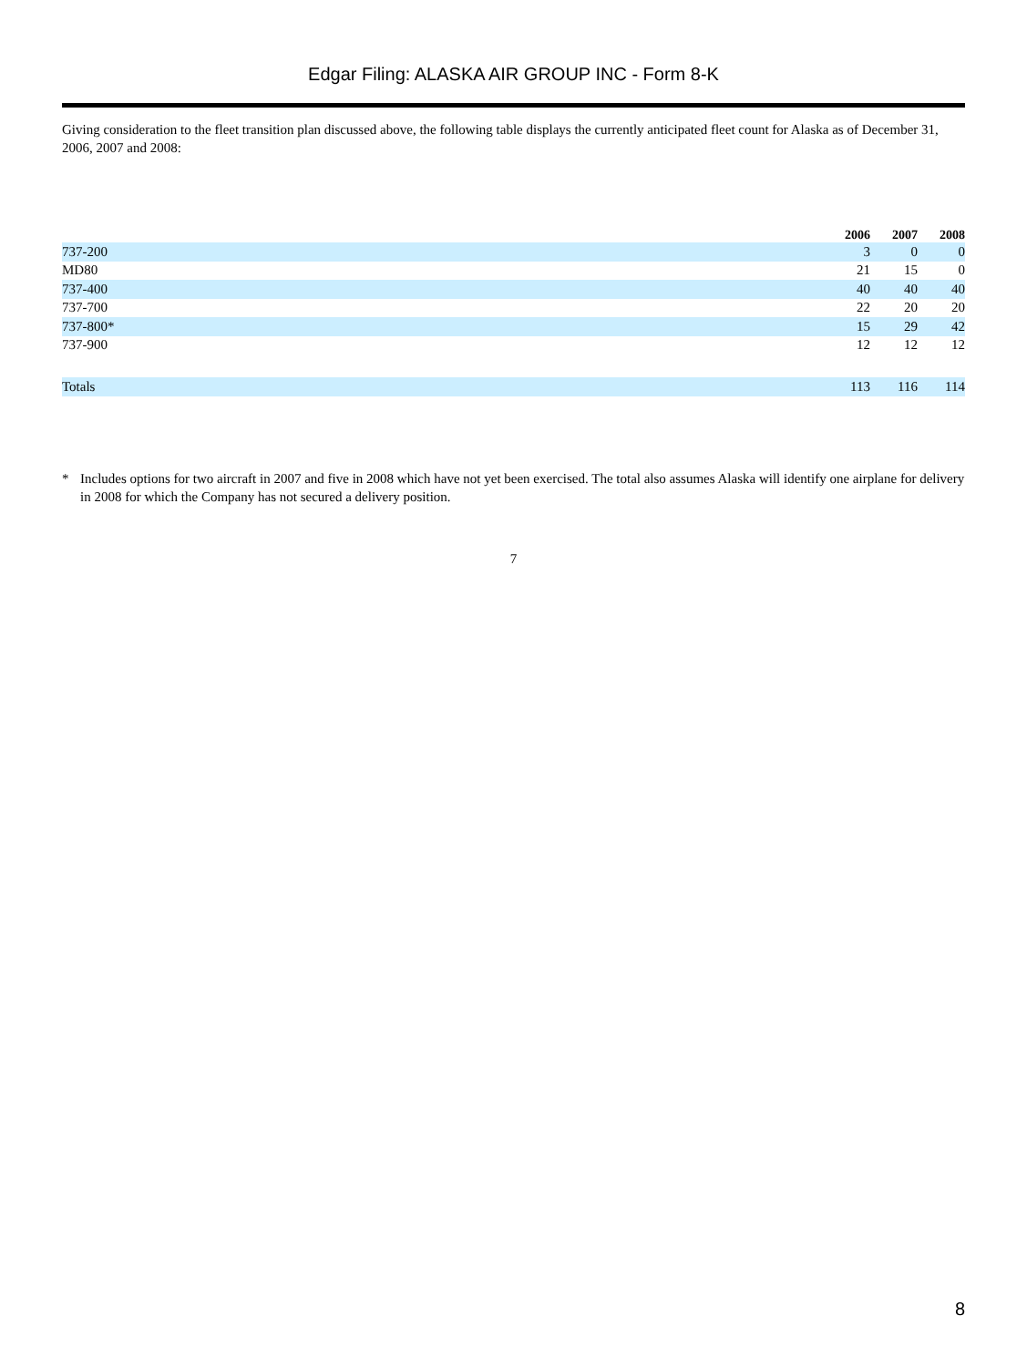Edgar Filing: ALASKA AIR GROUP INC - Form 8-K
Giving consideration to the fleet transition plan discussed above, the following table displays the currently anticipated fleet count for Alaska as of December 31, 2006, 2007 and 2008:
| | 2006 | 2007 | 2008 |
| --- | --- | --- | --- |
| 737-200 | 3 | 0 | 0 |
| MD80 | 21 | 15 | 0 |
| 737-400 | 40 | 40 | 40 |
| 737-700 | 22 | 20 | 20 |
| 737-800* | 15 | 29 | 42 |
| 737-900 | 12 | 12 | 12 |
| Totals | 113 | 116 | 114 |
* Includes options for two aircraft in 2007 and five in 2008 which have not yet been exercised. The total also assumes Alaska will identify one airplane for delivery in 2008 for which the Company has not secured a delivery position.
7
8